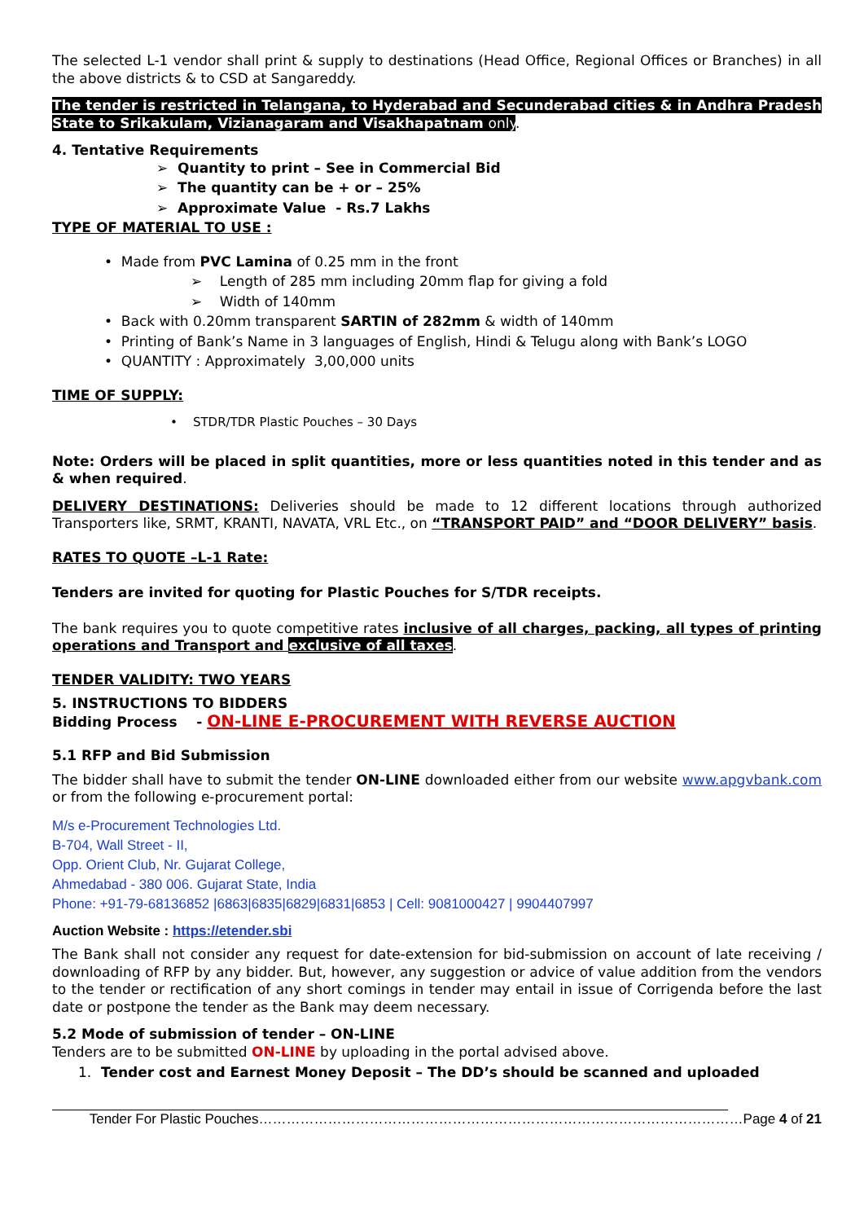The selected L-1 vendor shall print & supply to destinations (Head Office, Regional Offices or Branches) in all the above districts & to CSD at Sangareddy.
The tender is restricted in Telangana, to Hyderabad and Secunderabad cities & in Andhra Pradesh State to Srikakulam, Vizianagaram and Visakhapatnam only.
4. Tentative Requirements
➢ Quantity to print – See in Commercial Bid
➢ The quantity can be + or – 25%
➢ Approximate Value - Rs.7 Lakhs
TYPE OF MATERIAL TO USE :
• Made from PVC Lamina of 0.25 mm in the front
➢ Length of 285 mm including 20mm flap for giving a fold
➢ Width of 140mm
• Back with 0.20mm transparent SARTIN of 282mm & width of 140mm
• Printing of Bank’s Name in 3 languages of English, Hindi & Telugu along with Bank’s LOGO
• QUANTITY : Approximately 3,00,000 units
TIME OF SUPPLY:
• STDR/TDR Plastic Pouches – 30 Days
Note: Orders will be placed in split quantities, more or less quantities noted in this tender and as & when required.
DELIVERY DESTINATIONS: Deliveries should be made to 12 different locations through authorized Transporters like, SRMT, KRANTI, NAVATA, VRL Etc., on “TRANSPORT PAID” and “DOOR DELIVERY” basis.
RATES TO QUOTE –L-1 Rate:
Tenders are invited for quoting for Plastic Pouches for S/TDR receipts.
The bank requires you to quote competitive rates inclusive of all charges, packing, all types of printing operations and Transport and exclusive of all taxes.
TENDER VALIDITY: TWO YEARS
5. INSTRUCTIONS TO BIDDERS
Bidding Process - ON-LINE E-PROCUREMENT WITH REVERSE AUCTION
5.1 RFP and Bid Submission
The bidder shall have to submit the tender ON-LINE downloaded either from our website www.apgvbank.com or from the following e-procurement portal:
M/s e-Procurement Technologies Ltd.
B-704, Wall Street - II,
Opp. Orient Club, Nr. Gujarat College,
Ahmedabad - 380 006. Gujarat State, India
Phone: +91-79-68136852 |6863|6835|6829|6831|6853 | Cell: 9081000427 | 9904407997
Auction Website : https://etender.sbi
The Bank shall not consider any request for date-extension for bid-submission on account of late receiving / downloading of RFP by any bidder. But, however, any suggestion or advice of value addition from the vendors to the tender or rectification of any short comings in tender may entail in issue of Corrigenda before the last date or postpone the tender as the Bank may deem necessary.
5.2 Mode of submission of tender – ON-LINE
Tenders are to be submitted ON-LINE by uploading in the portal advised above.
1. Tender cost and Earnest Money Deposit – The DD’s should be scanned and uploaded
Tender For Plastic Pouches……………………………………………………………………………………………Page 4 of 21